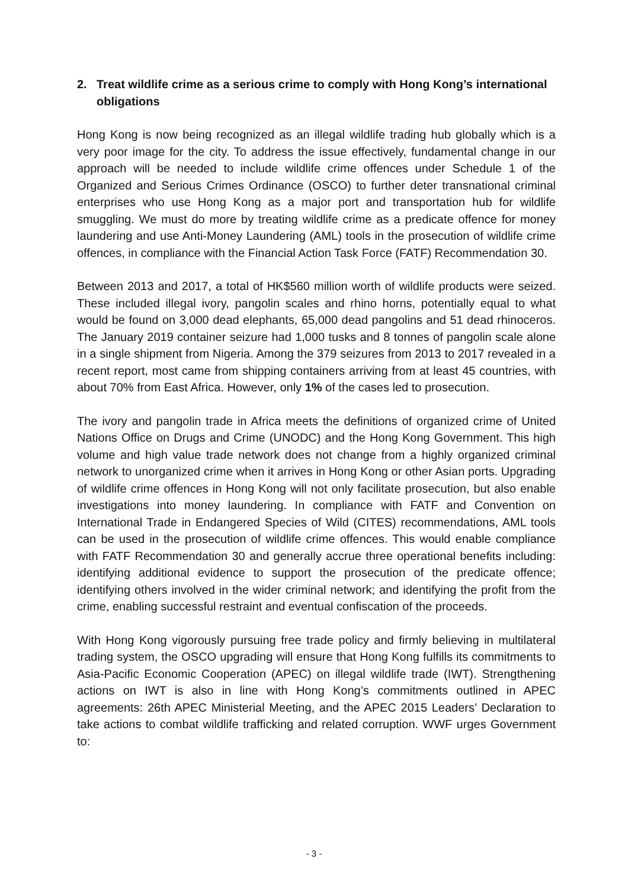2. Treat wildlife crime as a serious crime to comply with Hong Kong’s international obligations
Hong Kong is now being recognized as an illegal wildlife trading hub globally which is a very poor image for the city. To address the issue effectively, fundamental change in our approach will be needed to include wildlife crime offences under Schedule 1 of the Organized and Serious Crimes Ordinance (OSCO) to further deter transnational criminal enterprises who use Hong Kong as a major port and transportation hub for wildlife smuggling. We must do more by treating wildlife crime as a predicate offence for money laundering and use Anti-Money Laundering (AML) tools in the prosecution of wildlife crime offences, in compliance with the Financial Action Task Force (FATF) Recommendation 30.
Between 2013 and 2017, a total of HK$560 million worth of wildlife products were seized. These included illegal ivory, pangolin scales and rhino horns, potentially equal to what would be found on 3,000 dead elephants, 65,000 dead pangolins and 51 dead rhinoceros. The January 2019 container seizure had 1,000 tusks and 8 tonnes of pangolin scale alone in a single shipment from Nigeria. Among the 379 seizures from 2013 to 2017 revealed in a recent report, most came from shipping containers arriving from at least 45 countries, with about 70% from East Africa. However, only 1% of the cases led to prosecution.
The ivory and pangolin trade in Africa meets the definitions of organized crime of United Nations Office on Drugs and Crime (UNODC) and the Hong Kong Government. This high volume and high value trade network does not change from a highly organized criminal network to unorganized crime when it arrives in Hong Kong or other Asian ports. Upgrading of wildlife crime offences in Hong Kong will not only facilitate prosecution, but also enable investigations into money laundering. In compliance with FATF and Convention on International Trade in Endangered Species of Wild (CITES) recommendations, AML tools can be used in the prosecution of wildlife crime offences. This would enable compliance with FATF Recommendation 30 and generally accrue three operational benefits including: identifying additional evidence to support the prosecution of the predicate offence; identifying others involved in the wider criminal network; and identifying the profit from the crime, enabling successful restraint and eventual confiscation of the proceeds.
With Hong Kong vigorously pursuing free trade policy and firmly believing in multilateral trading system, the OSCO upgrading will ensure that Hong Kong fulfills its commitments to Asia-Pacific Economic Cooperation (APEC) on illegal wildlife trade (IWT). Strengthening actions on IWT is also in line with Hong Kong’s commitments outlined in APEC agreements: 26th APEC Ministerial Meeting, and the APEC 2015 Leaders’ Declaration to take actions to combat wildlife trafficking and related corruption. WWF urges Government to:
- 3 -